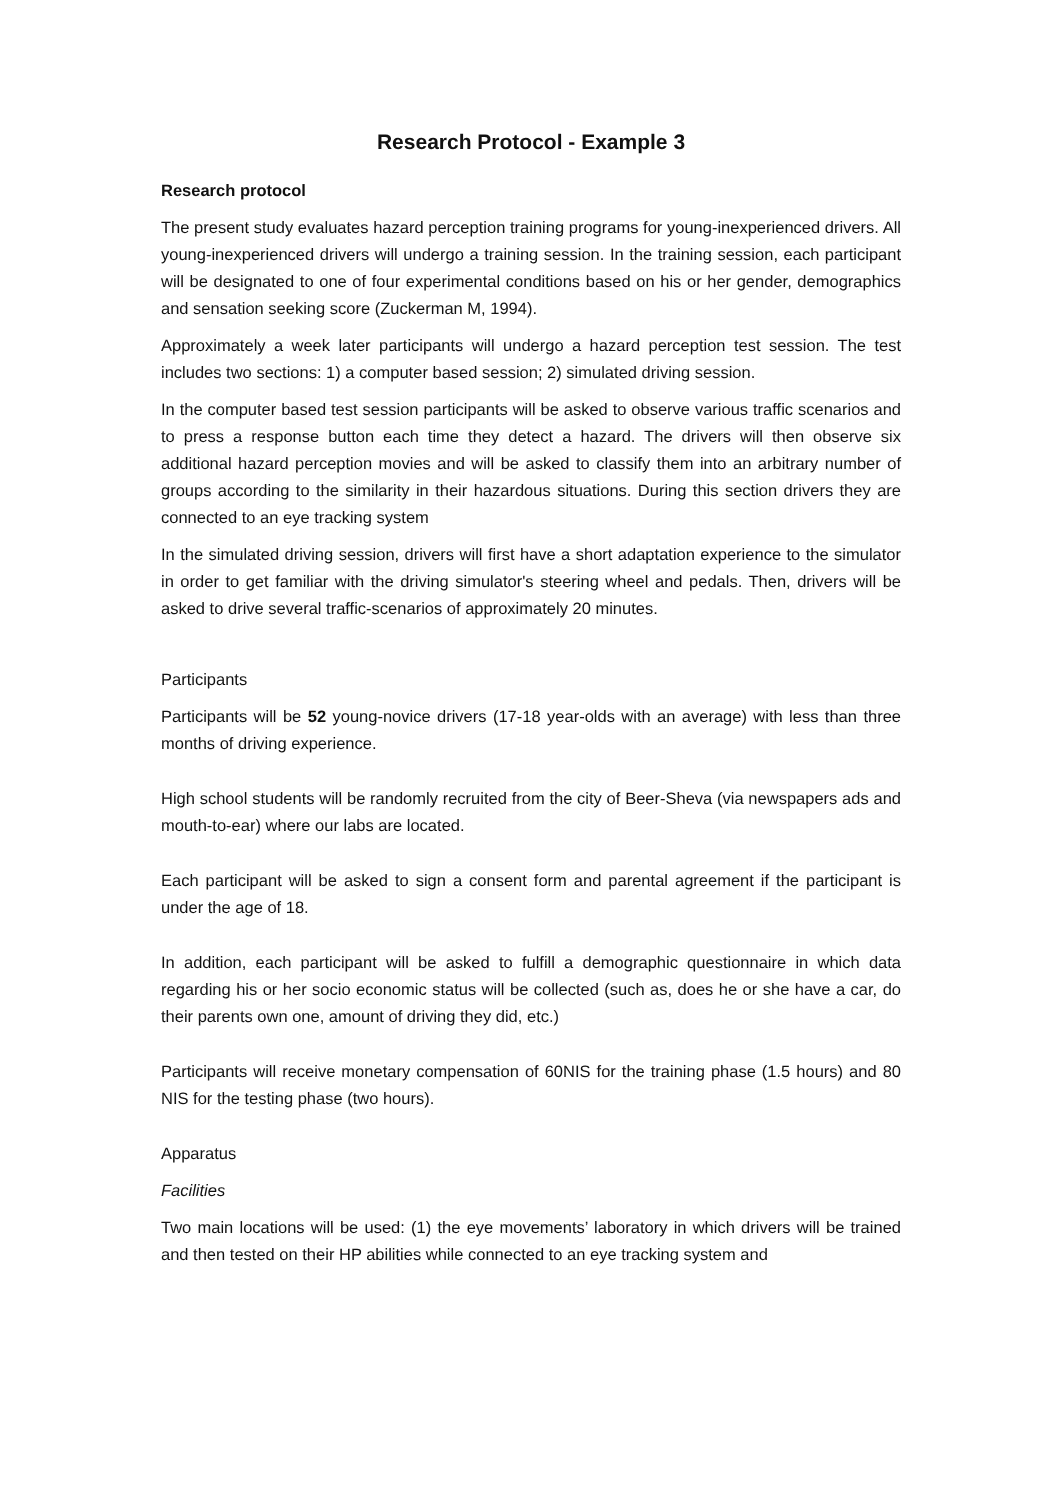Research Protocol - Example 3
Research protocol
The present study evaluates hazard perception training programs for young-inexperienced drivers. All young-inexperienced drivers will undergo a training session. In the training session, each participant will be designated to one of four experimental conditions based on his or her gender, demographics and sensation seeking score (Zuckerman M, 1994).
Approximately a week later participants will undergo a hazard perception test session. The test includes two sections: 1) a computer based session; 2) simulated driving session.
In the computer based test session participants will be asked to observe various traffic scenarios and to press a response button each time they detect a hazard. The drivers will then observe six additional hazard perception movies and will be asked to classify them into an arbitrary number of groups according to the similarity in their hazardous situations. During this section drivers they are connected to an eye tracking system
In the simulated driving session, drivers will first have a short adaptation experience to the simulator in order to get familiar with the driving simulator's steering wheel and pedals. Then, drivers will be asked to drive several traffic-scenarios of approximately 20 minutes.
Participants
Participants will be 52 young-novice drivers (17-18 year-olds with an average) with less than three months of driving experience.
High school students will be randomly recruited from the city of Beer-Sheva (via newspapers ads and mouth-to-ear) where our labs are located.
Each participant will be asked to sign a consent form and parental agreement if the participant is under the age of 18.
In addition, each participant will be asked to fulfill a demographic questionnaire in which data regarding his or her socio economic status will be collected (such as, does he or she have a car, do their parents own one, amount of driving they did, etc.)
Participants will receive monetary compensation of 60NIS for the training phase (1.5 hours) and 80 NIS for the testing phase (two hours).
Apparatus
Facilities
Two main locations will be used: (1) the eye movements’ laboratory in which drivers will be trained and then tested on their HP abilities while connected to an eye tracking system and